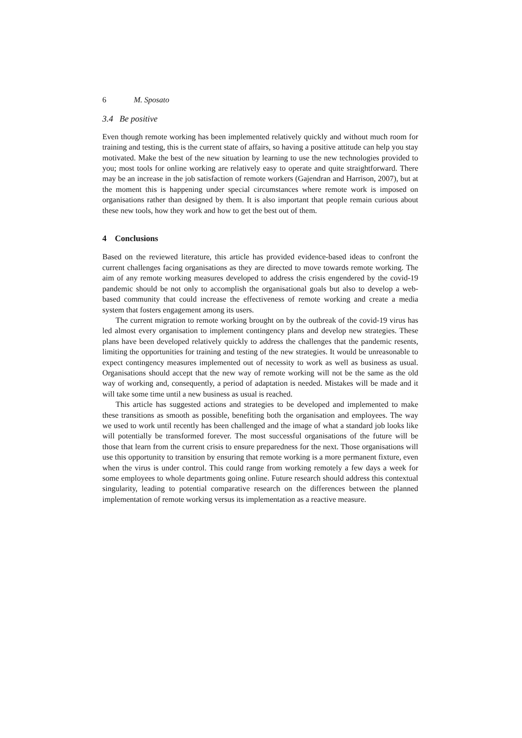6 M. Sposato
3.4 Be positive
Even though remote working has been implemented relatively quickly and without much room for training and testing, this is the current state of affairs, so having a positive attitude can help you stay motivated. Make the best of the new situation by learning to use the new technologies provided to you; most tools for online working are relatively easy to operate and quite straightforward. There may be an increase in the job satisfaction of remote workers (Gajendran and Harrison, 2007), but at the moment this is happening under special circumstances where remote work is imposed on organisations rather than designed by them. It is also important that people remain curious about these new tools, how they work and how to get the best out of them.
4 Conclusions
Based on the reviewed literature, this article has provided evidence-based ideas to confront the current challenges facing organisations as they are directed to move towards remote working. The aim of any remote working measures developed to address the crisis engendered by the covid-19 pandemic should be not only to accomplish the organisational goals but also to develop a web-based community that could increase the effectiveness of remote working and create a media system that fosters engagement among its users.
The current migration to remote working brought on by the outbreak of the covid-19 virus has led almost every organisation to implement contingency plans and develop new strategies. These plans have been developed relatively quickly to address the challenges that the pandemic resents, limiting the opportunities for training and testing of the new strategies. It would be unreasonable to expect contingency measures implemented out of necessity to work as well as business as usual. Organisations should accept that the new way of remote working will not be the same as the old way of working and, consequently, a period of adaptation is needed. Mistakes will be made and it will take some time until a new business as usual is reached.
This article has suggested actions and strategies to be developed and implemented to make these transitions as smooth as possible, benefiting both the organisation and employees. The way we used to work until recently has been challenged and the image of what a standard job looks like will potentially be transformed forever. The most successful organisations of the future will be those that learn from the current crisis to ensure preparedness for the next. Those organisations will use this opportunity to transition by ensuring that remote working is a more permanent fixture, even when the virus is under control. This could range from working remotely a few days a week for some employees to whole departments going online. Future research should address this contextual singularity, leading to potential comparative research on the differences between the planned implementation of remote working versus its implementation as a reactive measure.